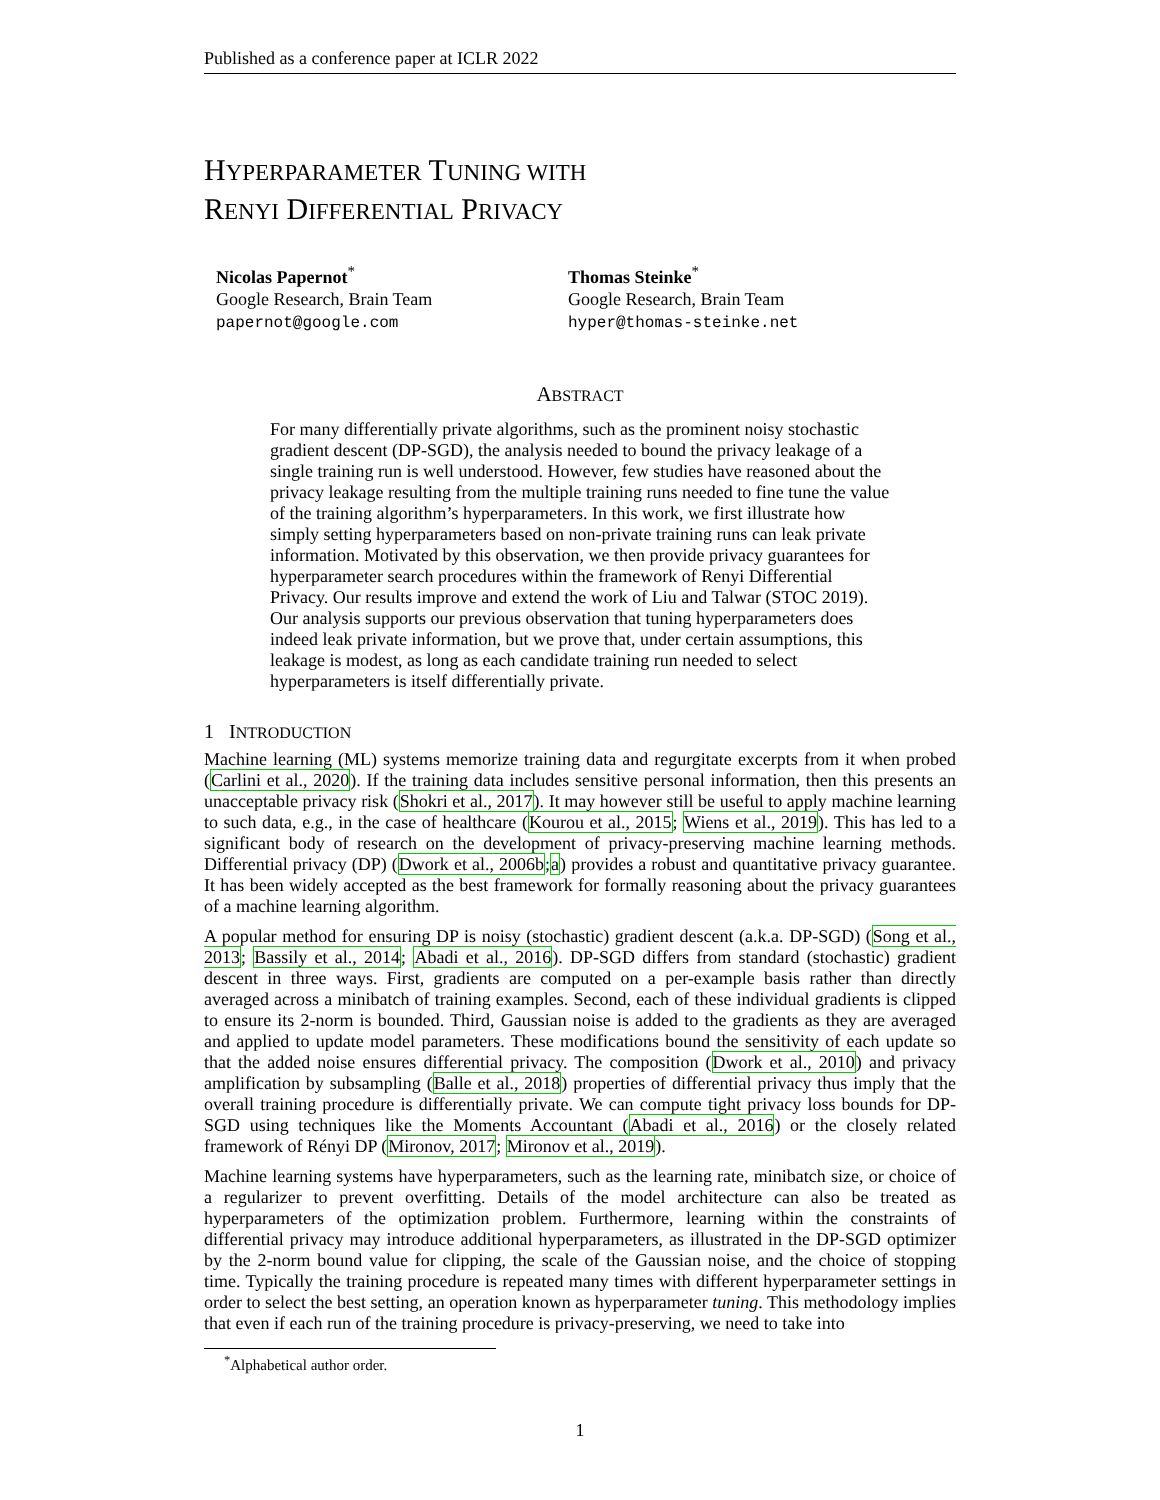Published as a conference paper at ICLR 2022
HYPERPARAMETER TUNING WITH
RENYI DIFFERENTIAL PRIVACY
Nicolas Papernot<sup>*</sup>
Google Research, Brain Team
papernot@google.com
Thomas Steinke<sup>*</sup>
Google Research, Brain Team
hyper@thomas-steinke.net
ABSTRACT
For many differentially private algorithms, such as the prominent noisy stochastic gradient descent (DP-SGD), the analysis needed to bound the privacy leakage of a single training run is well understood. However, few studies have reasoned about the privacy leakage resulting from the multiple training runs needed to fine tune the value of the training algorithm’s hyperparameters. In this work, we first illustrate how simply setting hyperparameters based on non-private training runs can leak private information. Motivated by this observation, we then provide privacy guarantees for hyperparameter search procedures within the framework of Renyi Differential Privacy. Our results improve and extend the work of Liu and Talwar (STOC 2019). Our analysis supports our previous observation that tuning hyperparameters does indeed leak private information, but we prove that, under certain assumptions, this leakage is modest, as long as each candidate training run needed to select hyperparameters is itself differentially private.
1 INTRODUCTION
Machine learning (ML) systems memorize training data and regurgitate excerpts from it when probed (Carlini et al., 2020). If the training data includes sensitive personal information, then this presents an unacceptable privacy risk (Shokri et al., 2017). It may however still be useful to apply machine learning to such data, e.g., in the case of healthcare (Kourou et al., 2015; Wiens et al., 2019). This has led to a significant body of research on the development of privacy-preserving machine learning methods. Differential privacy (DP) (Dwork et al., 2006b;a) provides a robust and quantitative privacy guarantee. It has been widely accepted as the best framework for formally reasoning about the privacy guarantees of a machine learning algorithm.
A popular method for ensuring DP is noisy (stochastic) gradient descent (a.k.a. DP-SGD) (Song et al., 2013; Bassily et al., 2014; Abadi et al., 2016). DP-SGD differs from standard (stochastic) gradient descent in three ways. First, gradients are computed on a per-example basis rather than directly averaged across a minibatch of training examples. Second, each of these individual gradients is clipped to ensure its 2-norm is bounded. Third, Gaussian noise is added to the gradients as they are averaged and applied to update model parameters. These modifications bound the sensitivity of each update so that the added noise ensures differential privacy. The composition (Dwork et al., 2010) and privacy amplification by subsampling (Balle et al., 2018) properties of differential privacy thus imply that the overall training procedure is differentially private. We can compute tight privacy loss bounds for DP-SGD using techniques like the Moments Accountant (Abadi et al., 2016) or the closely related framework of Rényi DP (Mironov, 2017; Mironov et al., 2019).
Machine learning systems have hyperparameters, such as the learning rate, minibatch size, or choice of a regularizer to prevent overfitting. Details of the model architecture can also be treated as hyperparameters of the optimization problem. Furthermore, learning within the constraints of differential privacy may introduce additional hyperparameters, as illustrated in the DP-SGD optimizer by the 2-norm bound value for clipping, the scale of the Gaussian noise, and the choice of stopping time. Typically the training procedure is repeated many times with different hyperparameter settings in order to select the best setting, an operation known as hyperparameter tuning. This methodology implies that even if each run of the training procedure is privacy-preserving, we need to take into
<sup>*</sup> Alphabetical author order.
1